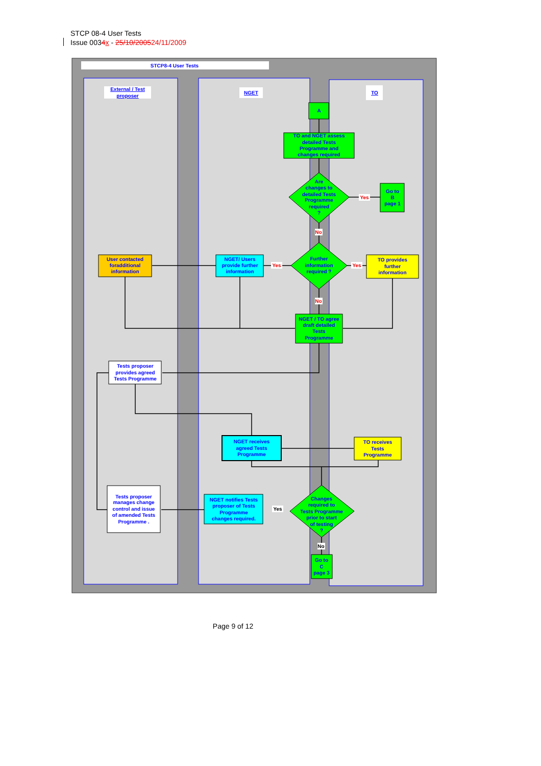STCP 08-4 User Tests
Issue 0034 x - 25/10/200524/11/2009
STCP8-4 User Tests
External / Test
proposer
NGET
TO
A
TO and NGET assess
detailed Tests
Programme and
changes required
Are
changes to
detailed Tests
Programme
required
?
Yes
Go to
B
page 1
No
Further
information
required ?
Yes
Yes
TO provides
further
information
NGET/ Users
provide further
information
User contacted
foradditional
information
No
NGET / TO agree
draft detailed
Tests
Programme
Tests proposer
provides agreed
Tests Programme
NGET receives
agreed Tests
Programme
TO receives
Tests
Programme
Changes
required to
Tests Programme
prior to start
of testing
?
Yes
NGET notifies Tests
proposer of Tests
Programme
changes required.
Tests proposer
manages change
control and issue
of amended Tests
Programme .
No
Go to
C
page 3
Page 9 of 12